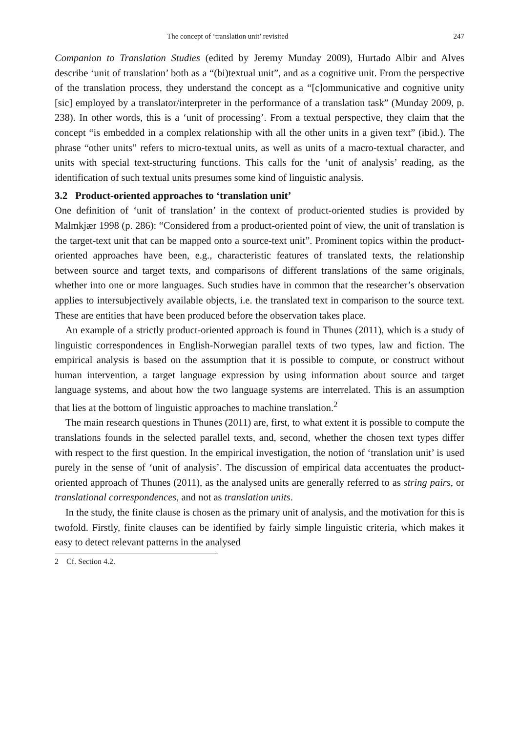The concept of ‘translation unit’ revisited 247
Companion to Translation Studies (edited by Jeremy Munday 2009), Hurtado Albir and Alves describe ‘unit of translation’ both as a “(bi)textual unit”, and as a cognitive unit. From the perspective of the translation process, they understand the concept as a “[c]ommunicative and cognitive unity [sic] employed by a translator/interpreter in the performance of a translation task” (Munday 2009, p. 238). In other words, this is a ‘unit of processing’. From a textual perspective, they claim that the concept “is embedded in a complex relationship with all the other units in a given text” (ibid.). The phrase “other units” refers to micro-textual units, as well as units of a macro-textual character, and units with special text-structuring functions. This calls for the ‘unit of analysis’ reading, as the identification of such textual units presumes some kind of linguistic analysis.
3.2 Product-oriented approaches to ‘translation unit’
One definition of ‘unit of translation’ in the context of product-oriented studies is provided by Malmkjær 1998 (p. 286): “Considered from a product-oriented point of view, the unit of translation is the target-text unit that can be mapped onto a source-text unit”. Prominent topics within the product-oriented approaches have been, e.g., characteristic features of translated texts, the relationship between source and target texts, and comparisons of different translations of the same originals, whether into one or more languages. Such studies have in common that the researcher’s observation applies to intersubjectively available objects, i.e. the translated text in comparison to the source text. These are entities that have been produced before the observation takes place.
An example of a strictly product-oriented approach is found in Thunes (2011), which is a study of linguistic correspondences in English-Norwegian parallel texts of two types, law and fiction. The empirical analysis is based on the assumption that it is possible to compute, or construct without human intervention, a target language expression by using information about source and target language systems, and about how the two language systems are interrelated. This is an assumption that lies at the bottom of linguistic approaches to machine translation.<sup>2</sup>
The main research questions in Thunes (2011) are, first, to what extent it is possible to compute the translations founds in the selected parallel texts, and, second, whether the chosen text types differ with respect to the first question. In the empirical investigation, the notion of ‘translation unit’ is used purely in the sense of ‘unit of analysis’. The discussion of empirical data accentuates the product-oriented approach of Thunes (2011), as the analysed units are generally referred to as string pairs, or translational correspondences, and not as translation units.
In the study, the finite clause is chosen as the primary unit of analysis, and the motivation for this is twofold. Firstly, finite clauses can be identified by fairly simple linguistic criteria, which makes it easy to detect relevant patterns in the analysed
2 Cf. Section 4.2.